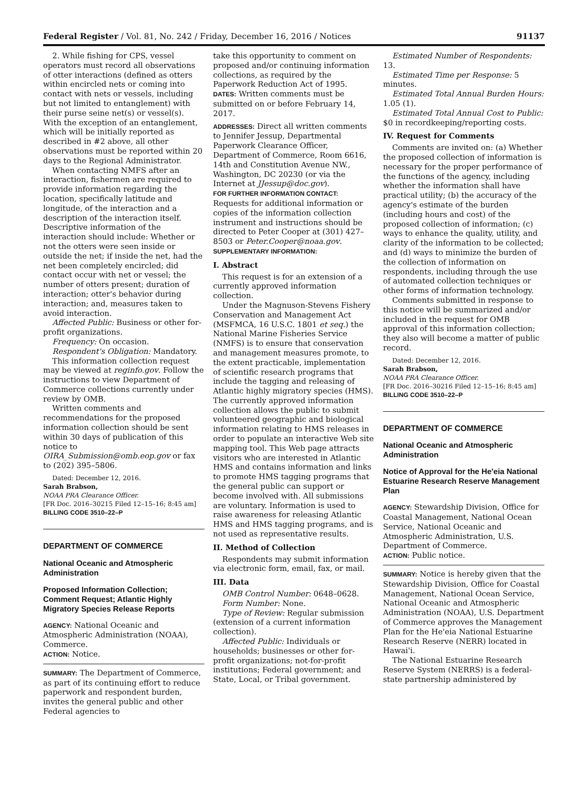Federal Register / Vol. 81, No. 242 / Friday, December 16, 2016 / Notices 91137
2. While fishing for CPS, vessel operators must record all observations of otter interactions (defined as otters within encircled nets or coming into contact with nets or vessels, including but not limited to entanglement) with their purse seine net(s) or vessel(s). With the exception of an entanglement, which will be initially reported as described in #2 above, all other observations must be reported within 20 days to the Regional Administrator.
When contacting NMFS after an interaction, fishermen are required to provide information regarding the location, specifically latitude and longitude, of the interaction and a description of the interaction itself. Descriptive information of the interaction should include: Whether or not the otters were seen inside or outside the net; if inside the net, had the net been completely encircled; did contact occur with net or vessel; the number of otters present; duration of interaction; otter's behavior during interaction; and, measures taken to avoid interaction.
Affected Public: Business or other for-profit organizations.
Frequency: On occasion.
Respondent's Obligation: Mandatory.
This information collection request may be viewed at reginfo.gov. Follow the instructions to view Department of Commerce collections currently under review by OMB.
Written comments and recommendations for the proposed information collection should be sent within 30 days of publication of this notice to OIRA_Submission@omb.eop.gov or fax to (202) 395–5806.
Dated: December 12, 2016.
Sarah Brabson,
NOAA PRA Clearance Officer.
[FR Doc. 2016–30215 Filed 12–15–16; 8:45 am]
BILLING CODE 3510–22–P
DEPARTMENT OF COMMERCE
National Oceanic and Atmospheric Administration
Proposed Information Collection; Comment Request; Atlantic Highly Migratory Species Release Reports
AGENCY: National Oceanic and Atmospheric Administration (NOAA), Commerce.
ACTION: Notice.
SUMMARY: The Department of Commerce, as part of its continuing effort to reduce paperwork and respondent burden, invites the general public and other Federal agencies to
take this opportunity to comment on proposed and/or continuing information collections, as required by the Paperwork Reduction Act of 1995.
DATES: Written comments must be submitted on or before February 14, 2017.
ADDRESSES: Direct all written comments to Jennifer Jessup, Departmental Paperwork Clearance Officer, Department of Commerce, Room 6616, 14th and Constitution Avenue NW., Washington, DC 20230 (or via the Internet at JJessup@doc.gov).
FOR FURTHER INFORMATION CONTACT: Requests for additional information or copies of the information collection instrument and instructions should be directed to Peter Cooper at (301) 427–8503 or Peter.Cooper@noaa.gov.
SUPPLEMENTARY INFORMATION:
I. Abstract
This request is for an extension of a currently approved information collection.
Under the Magnuson-Stevens Fishery Conservation and Management Act (MSFMCA, 16 U.S.C. 1801 et seq.) the National Marine Fisheries Service (NMFS) is to ensure that conservation and management measures promote, to the extent practicable, implementation of scientific research programs that include the tagging and releasing of Atlantic highly migratory species (HMS). The currently approved information collection allows the public to submit volunteered geographic and biological information relating to HMS releases in order to populate an interactive Web site mapping tool. This Web page attracts visitors who are interested in Atlantic HMS and contains information and links to promote HMS tagging programs that the general public can support or become involved with. All submissions are voluntary. Information is used to raise awareness for releasing Atlantic HMS and HMS tagging programs, and is not used as representative results.
II. Method of Collection
Respondents may submit information via electronic form, email, fax, or mail.
III. Data
OMB Control Number: 0648–0628.
Form Number: None.
Type of Review: Regular submission (extension of a current information collection).
Affected Public: Individuals or households; businesses or other for-profit organizations; not-for-profit institutions; Federal government; and State, Local, or Tribal government.
Estimated Number of Respondents: 13.
Estimated Time per Response: 5 minutes.
Estimated Total Annual Burden Hours: 1.05 (1).
Estimated Total Annual Cost to Public: $0 in recordkeeping/reporting costs.
IV. Request for Comments
Comments are invited on: (a) Whether the proposed collection of information is necessary for the proper performance of the functions of the agency, including whether the information shall have practical utility; (b) the accuracy of the agency's estimate of the burden (including hours and cost) of the proposed collection of information; (c) ways to enhance the quality, utility, and clarity of the information to be collected; and (d) ways to minimize the burden of the collection of information on respondents, including through the use of automated collection techniques or other forms of information technology.
Comments submitted in response to this notice will be summarized and/or included in the request for OMB approval of this information collection; they also will become a matter of public record.
Dated: December 12, 2016.
Sarah Brabson,
NOAA PRA Clearance Officer.
[FR Doc. 2016–30216 Filed 12–15–16; 8:45 am]
BILLING CODE 3510–22–P
DEPARTMENT OF COMMERCE
National Oceanic and Atmospheric Administration
Notice of Approval for the He'eia National Estuarine Research Reserve Management Plan
AGENCY: Stewardship Division, Office for Coastal Management, National Ocean Service, National Oceanic and Atmospheric Administration, U.S. Department of Commerce.
ACTION: Public notice.
SUMMARY: Notice is hereby given that the Stewardship Division, Office for Coastal Management, National Ocean Service, National Oceanic and Atmospheric Administration (NOAA), U.S. Department of Commerce approves the Management Plan for the He'eia National Estuarine Research Reserve (NERR) located in Hawai'i.
The National Estuarine Research Reserve System (NERRS) is a federal-state partnership administered by